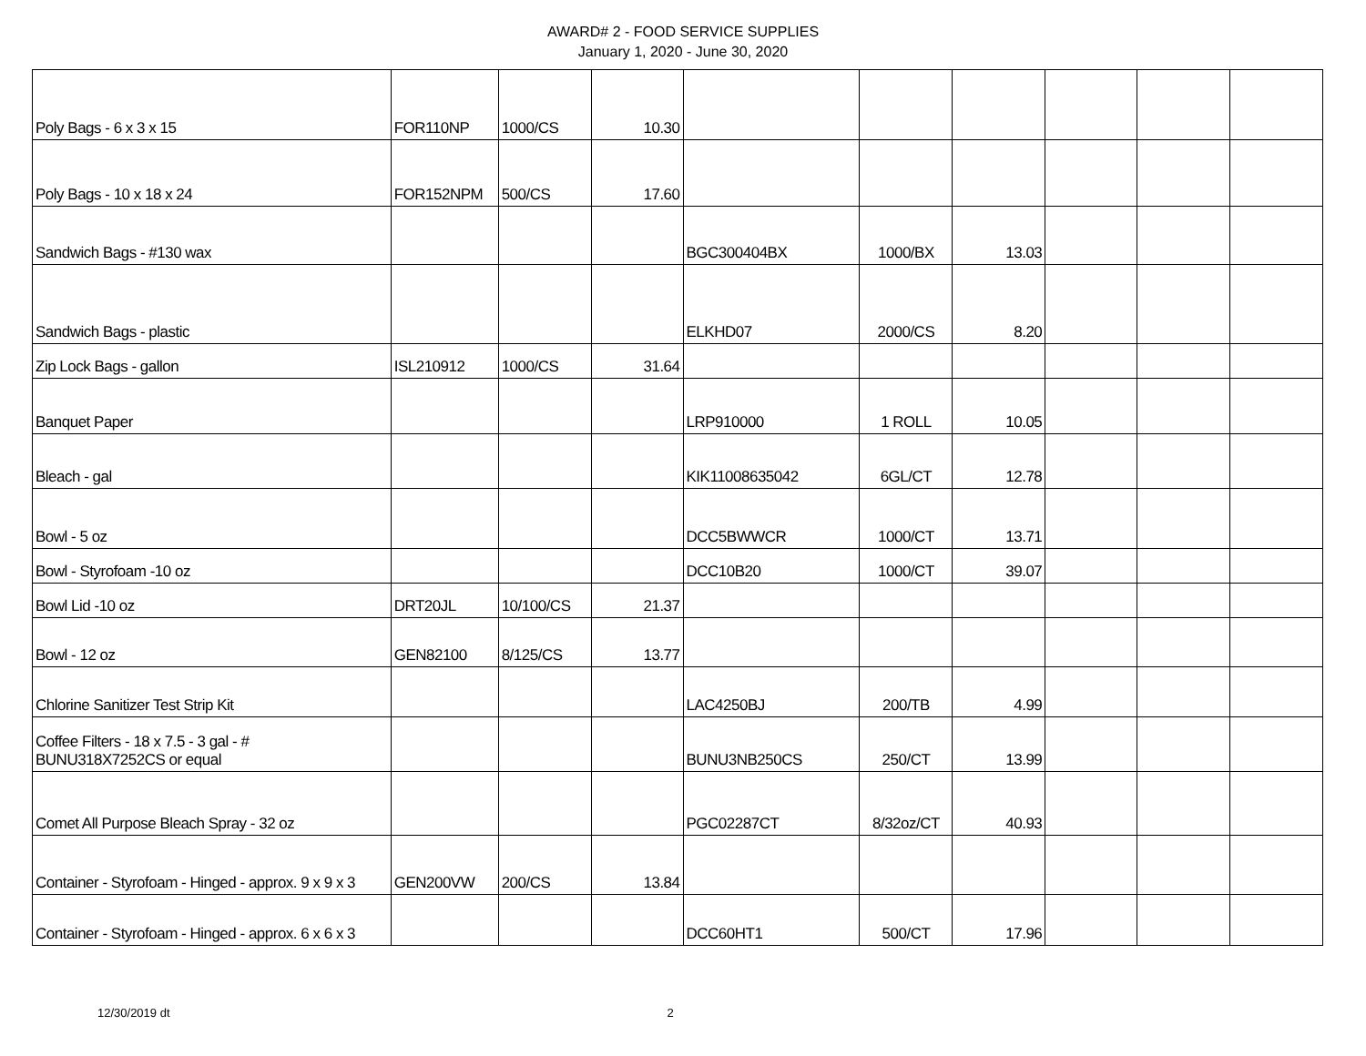AWARD# 2 - FOOD SERVICE SUPPLIES
January 1, 2020 - June 30, 2020
| Poly Bags - 6 x 3 x 15 | FOR110NP | 1000/CS | 10.30 | | | | | | |
| Poly Bags - 10 x 18 x 24 | FOR152NPM | 500/CS | 17.60 | | | | | | |
| Sandwich Bags - #130 wax | | | | BGC300404BX | 1000/BX | 13.03 | | | |
| Sandwich Bags - plastic | | | | ELKHD07 | 2000/CS | 8.20 | | | |
| Zip Lock Bags - gallon | ISL210912 | 1000/CS | 31.64 | | | | | | |
| Banquet Paper | | | | LRP910000 | 1 ROLL | 10.05 | | | |
| Bleach - gal | | | | KIK11008635042 | 6GL/CT | 12.78 | | | |
| Bowl - 5 oz | | | | DCC5BWWCR | 1000/CT | 13.71 | | | |
| Bowl - Styrofoam -10 oz | | | | DCC10B20 | 1000/CT | 39.07 | | | |
| Bowl Lid -10 oz | DRT20JL | 10/100/CS | 21.37 | | | | | | |
| Bowl - 12 oz | GEN82100 | 8/125/CS | 13.77 | | | | | | |
| Chlorine Sanitizer Test Strip Kit | | | | LAC4250BJ | 200/TB | 4.99 | | | |
| Coffee Filters - 18 x 7.5 - 3 gal - # BUNU318X7252CS or equal | | | | BUNU3NB250CS | 250/CT | 13.99 | | | |
| Comet All Purpose Bleach Spray - 32 oz | | | | PGC02287CT | 8/32oz/CT | 40.93 | | | |
| Container - Styrofoam - Hinged - approx. 9 x 9 x 3 | GEN200VW | 200/CS | 13.84 | | | | | | |
| Container - Styrofoam - Hinged - approx. 6 x 6 x 3 | | | | DCC60HT1 | 500/CT | 17.96 | | | |
12/30/2019 dt 2